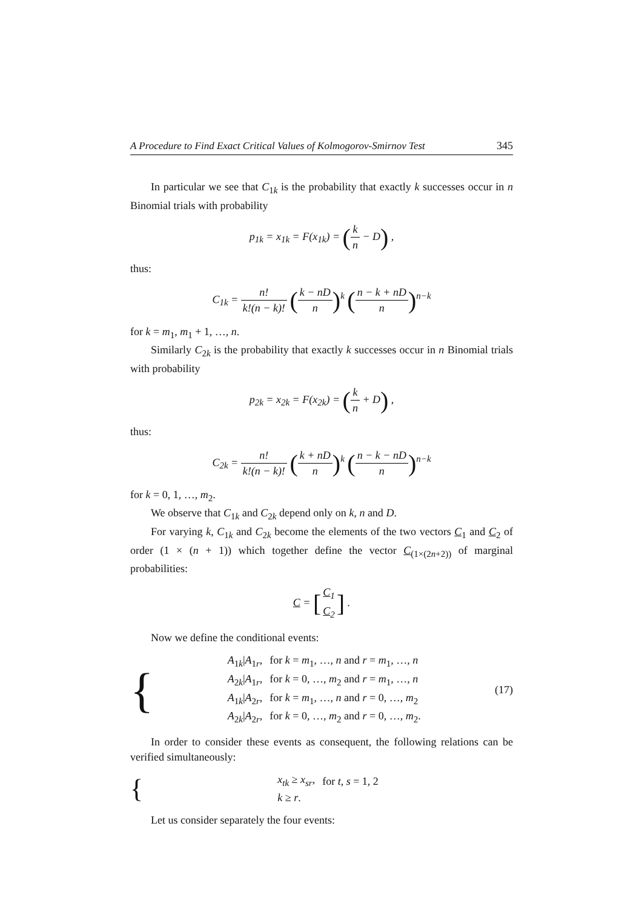A Procedure to Find Exact Critical Values of Kolmogorov-Smirnov Test 345
In particular we see that C<sub>1k</sub> is the probability that exactly k successes occur in n Binomial trials with probability
p<sub>1k</sub> = x<sub>1k</sub> = F(x<sub>1k</sub>) = (k n − D) ,
thus:
C<sub>1k</sub> = n! k!(n − k)! (k − nD n)<sup>k</sup> (n − k + nD n)<sup>n−k</sup>
for k = m<sub>1</sub>, m<sub>1</sub> + 1, …, n.
Similarly C<sub>2k</sub> is the probability that exactly k successes occur in n Binomial trials with probability
p<sub>2k</sub> = x<sub>2k</sub> = F(x<sub>2k</sub>) = (k n + D) ,
thus:
C<sub>2k</sub> = n! k!(n − k)! (k + nD n)<sup>k</sup> (n − k − nD n)<sup>n−k</sup>
for k = 0, 1, …, m<sub>2</sub>.
We observe that C<sub>1k</sub> and C<sub>2k</sub> depend only on k, n and D.
For varying k, C<sub>1k</sub> and C<sub>2k</sub> become the elements of the two vectors C<sub>1</sub> and C<sub>2</sub> of order (1 × (n + 1)) which together define the vector C<sub>(1×(2n+2))</sub> of marginal probabilities:
C = [C<sub>1</sub> C<sub>2</sub>] .
Now we define the conditional events:
{
| A<sub>1k</sub>/ A<sub>1r</sub>, | for k = m<sub>1</sub>, …, n and r = m<sub>1</sub>, …, n |
| A<sub>2k</sub>/ A<sub>1r</sub>, | for k = 0, …, m<sub>2</sub> and r = m<sub>1</sub>, …, n |
| A<sub>1k</sub>/ A<sub>2r</sub>, | for k = m<sub>1</sub>, …, n and r = 0, …, m<sub>2</sub> |
| A<sub>2k</sub>/ A<sub>2r</sub>, | for k = 0, …, m<sub>2</sub> and r = 0, …, m<sub>2</sub>. |
(17)
In order to consider these events as consequent, the following relations can be verified simultaneously:
{
| x<sub>tk</sub> ≥ x<sub>sr</sub> , | for t , s = 1, 2 |
| k ≥ r . | |
Let us consider separately the four events: